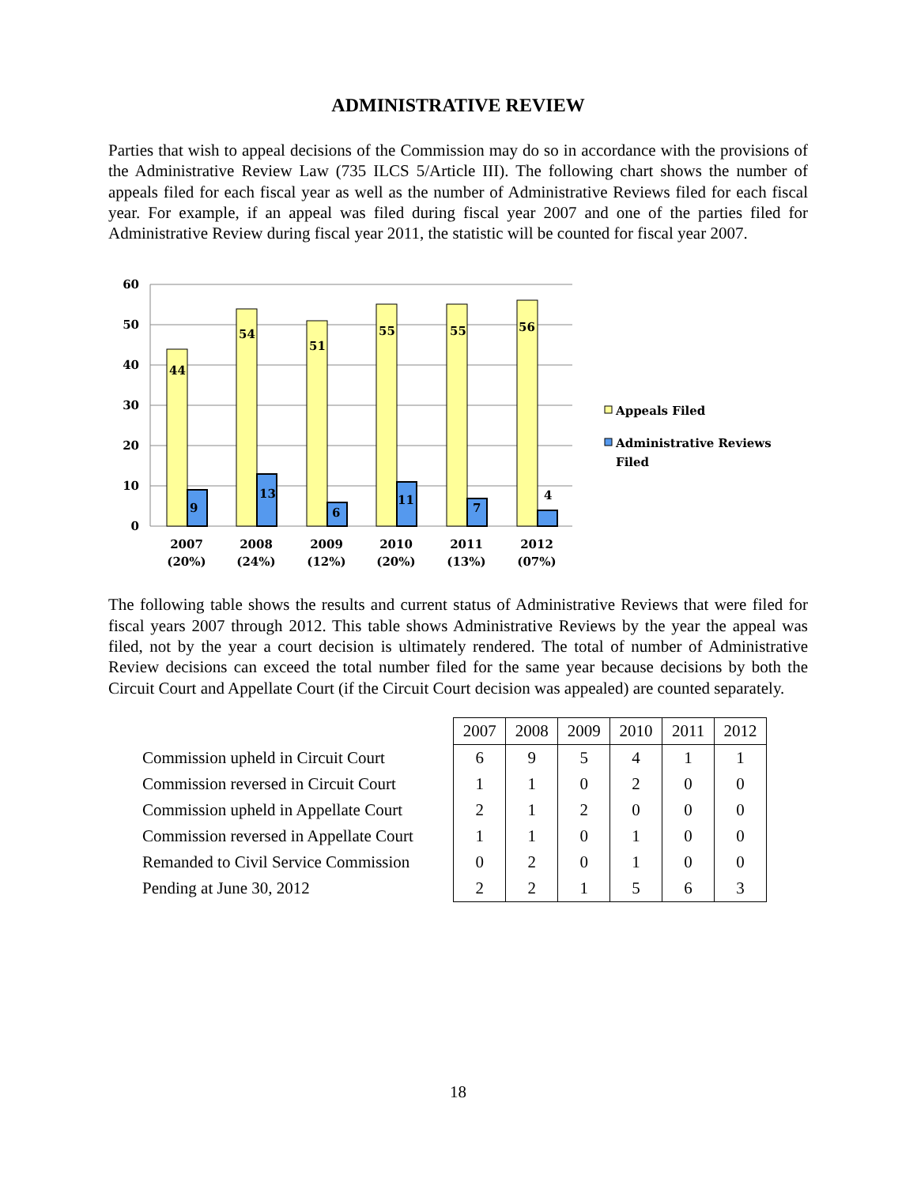ADMINISTRATIVE REVIEW
Parties that wish to appeal decisions of the Commission may do so in accordance with the provisions of the Administrative Review Law (735 ILCS 5/Article III). The following chart shows the number of appeals filed for each fiscal year as well as the number of Administrative Reviews filed for each fiscal year. For example, if an appeal was filed during fiscal year 2007 and one of the parties filed for Administrative Review during fiscal year 2011, the statistic will be counted for fiscal year 2007.
60
50
40
30
20
10
0
44
54
51
55
55
56
9
13
6
11
7
4
2007
(20%)
2008
(24%)
2009
(12%)
2010
(20%)
2011
(13%)
2012
(07%)
Appeals Filed
Administrative Reviews
Filed
The following table shows the results and current status of Administrative Reviews that were filed for fiscal years 2007 through 2012. This table shows Administrative Reviews by the year the appeal was filed, not by the year a court decision is ultimately rendered. The total of number of Administrative Review decisions can exceed the total number filed for the same year because decisions by both the Circuit Court and Appellate Court (if the Circuit Court decision was appealed) are counted separately.
| | 2007 | 2008 | 2009 | 2010 | 2011 | 2012 |
| --- | --- | --- | --- | --- | --- | --- |
| Commission upheld in Circuit Court | 6 | 9 | 5 | 4 | 1 | 1 |
| Commission reversed in Circuit Court | 1 | 1 | 0 | 2 | 0 | 0 |
| Commission upheld in Appellate Court | 2 | 1 | 2 | 0 | 0 | 0 |
| Commission reversed in Appellate Court | 1 | 1 | 0 | 1 | 0 | 0 |
| Remanded to Civil Service Commission | 0 | 2 | 0 | 1 | 0 | 0 |
| Pending at June 30, 2012 | 2 | 2 | 1 | 5 | 6 | 3 |
18